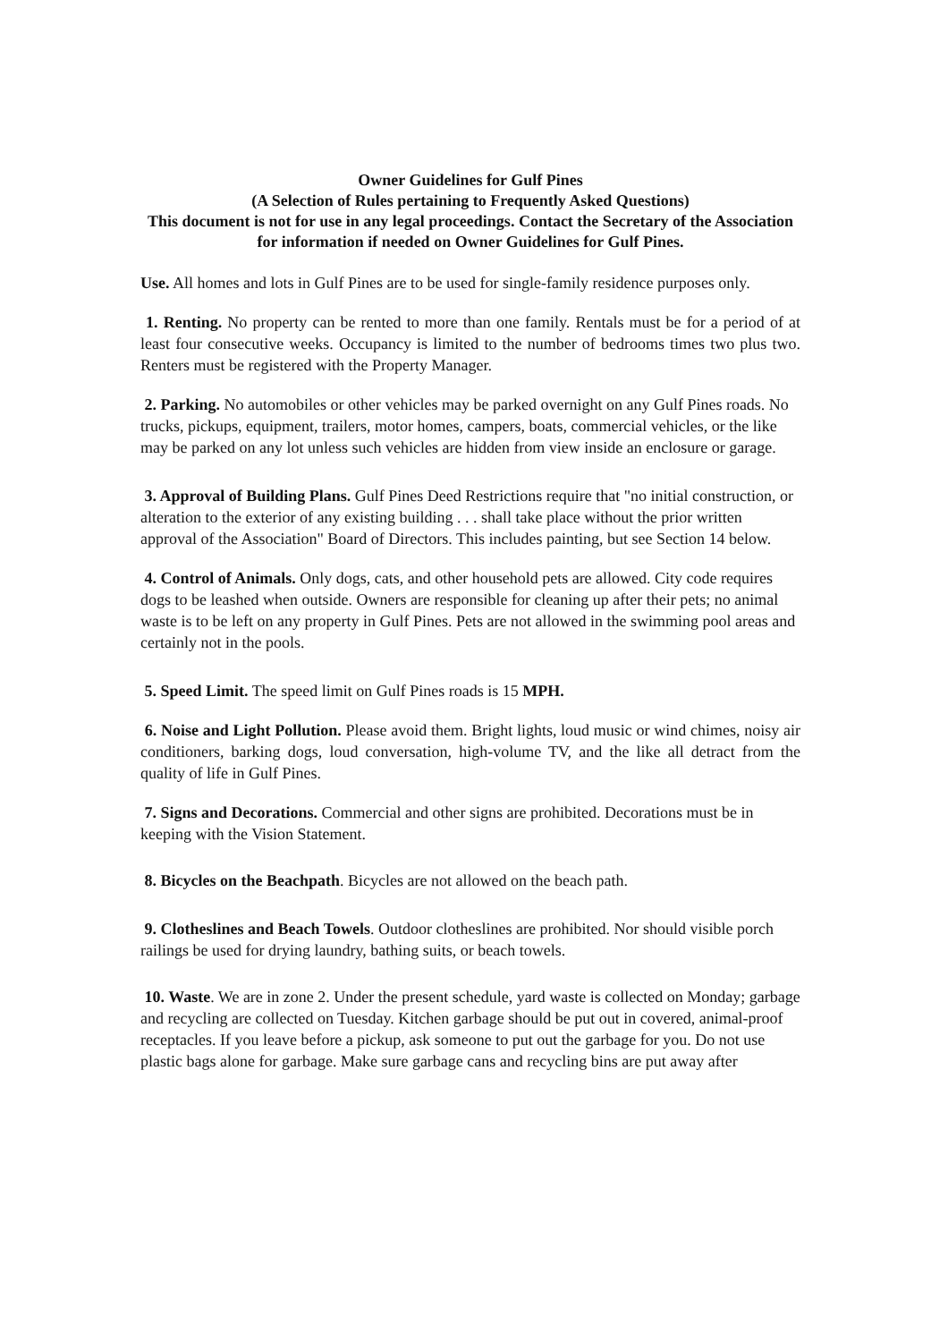Owner Guidelines for Gulf Pines
(A Selection of Rules pertaining to Frequently Asked Questions)
This document is not for use in any legal proceedings. Contact the Secretary of the Association for information if needed on Owner Guidelines for Gulf Pines.
Use. All homes and lots in Gulf Pines are to be used for single-family residence purposes only.
1. Renting. No property can be rented to more than one family. Rentals must be for a period of at least four consecutive weeks. Occupancy is limited to the number of bedrooms times two plus two. Renters must be registered with the Property Manager.
2. Parking. No automobiles or other vehicles may be parked overnight on any Gulf Pines roads. No trucks, pickups, equipment, trailers, motor homes, campers, boats, commercial vehicles, or the like may be parked on any lot unless such vehicles are hidden from view inside an enclosure or garage.
3. Approval of Building Plans. Gulf Pines Deed Restrictions require that "no initial construction, or alteration to the exterior of any existing building . . . shall take place without the prior written approval of the Association" Board of Directors. This includes painting, but see Section 14 below.
4. Control of Animals. Only dogs, cats, and other household pets are allowed. City code requires dogs to be leashed when outside. Owners are responsible for cleaning up after their pets; no animal waste is to be left on any property in Gulf Pines. Pets are not allowed in the swimming pool areas and certainly not in the pools.
5. Speed Limit. The speed limit on Gulf Pines roads is 15 MPH.
6. Noise and Light Pollution. Please avoid them. Bright lights, loud music or wind chimes, noisy air conditioners, barking dogs, loud conversation, high-volume TV, and the like all detract from the quality of life in Gulf Pines.
7. Signs and Decorations. Commercial and other signs are prohibited. Decorations must be in keeping with the Vision Statement.
8. Bicycles on the Beachpath. Bicycles are not allowed on the beach path.
9. Clotheslines and Beach Towels. Outdoor clotheslines are prohibited. Nor should visible porch railings be used for drying laundry, bathing suits, or beach towels.
10. Waste. We are in zone 2. Under the present schedule, yard waste is collected on Monday; garbage and recycling are collected on Tuesday. Kitchen garbage should be put out in covered, animal-proof receptacles. If you leave before a pickup, ask someone to put out the garbage for you. Do not use plastic bags alone for garbage. Make sure garbage cans and recycling bins are put away after